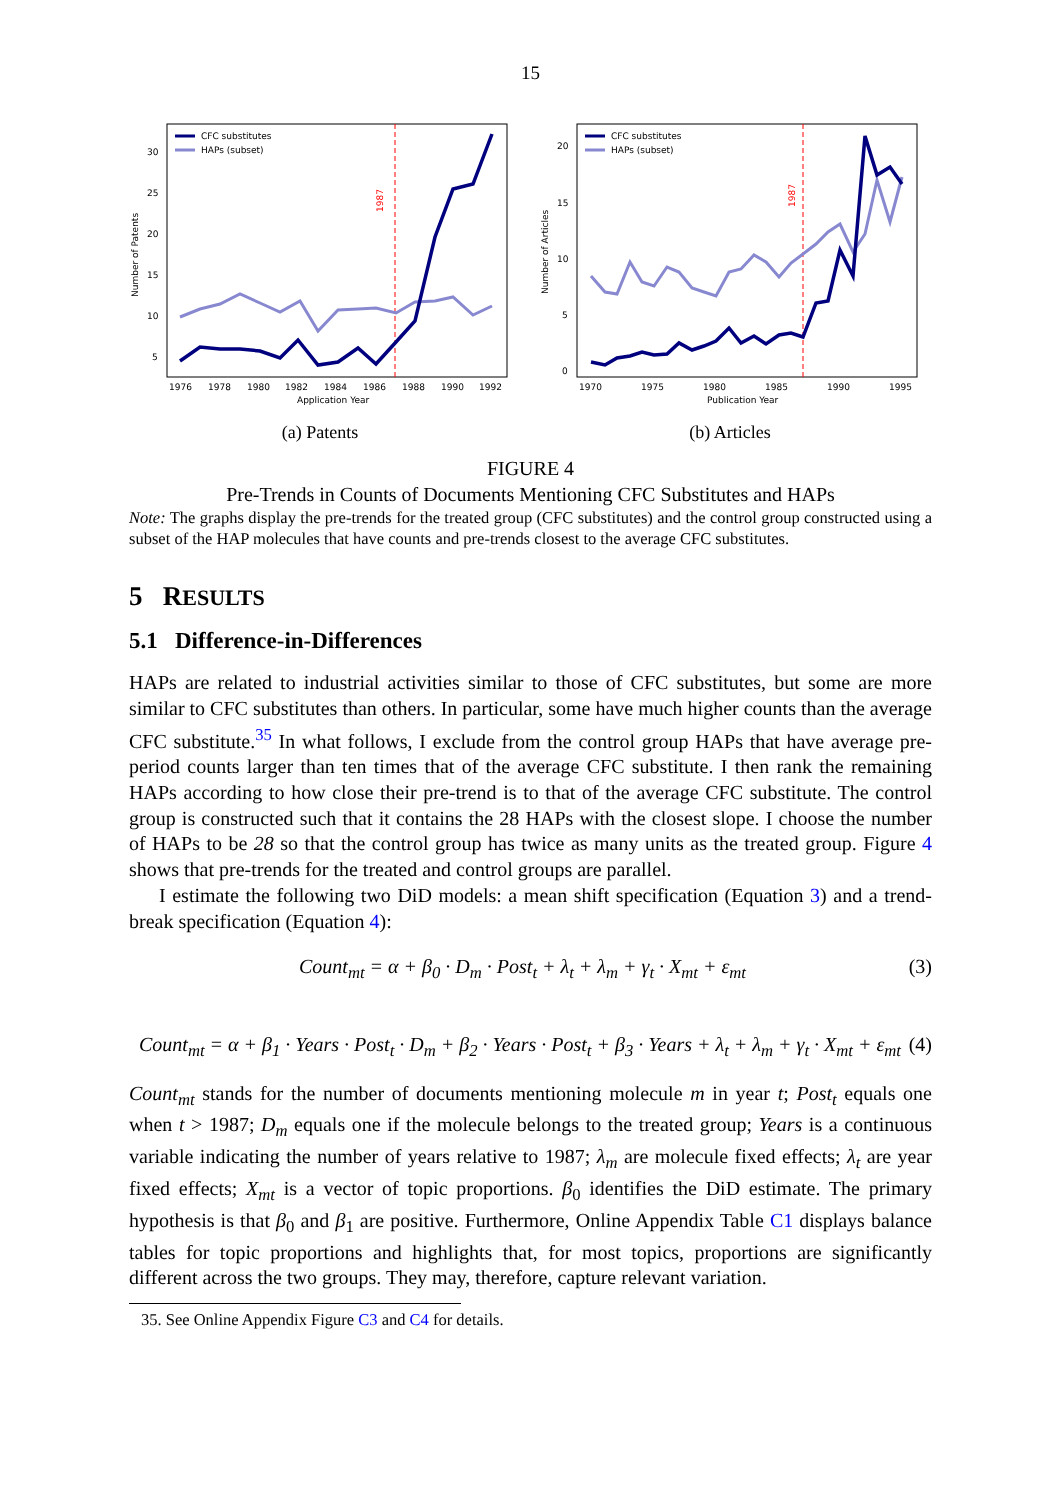15
1987
CFC substitutes
HAPs (subset)
30
25
20
15
10
5
Number of Patents
1976
1978
1980
1982
1984
1986
1988
1990
1992
Application Year
(a) Patents
1987
CFC substitutes
HAPs (subset)
20
15
10
5
0
Number of Articles
1970
1975
1980
1985
1990
1995
Publication Year
(b) Articles
FIGURE 4
Pre-Trends in Counts of Documents Mentioning CFC Substitutes and HAPs
Note: The graphs display the pre-trends for the treated group (CFC substitutes) and the control group constructed using a subset of the HAP molecules that have counts and pre-trends closest to the average CFC substitutes.
5 RESULTS
5.1 Difference-in-Differences
HAPs are related to industrial activities similar to those of CFC substitutes, but some are more similar to CFC substitutes than others. In particular, some have much higher counts than the average CFC substitute.<sup>35</sup> In what follows, I exclude from the control group HAPs that have average pre-period counts larger than ten times that of the average CFC substitute. I then rank the remaining HAPs according to how close their pre-trend is to that of the average CFC substitute. The control group is constructed such that it contains the 28 HAPs with the closest slope. I choose the number of HAPs to be 28 so that the control group has twice as many units as the treated group. Figure 4 shows that pre-trends for the treated and control groups are parallel.
I estimate the following two DiD models: a mean shift specification (Equation 3) and a trend-break specification (Equation 4):
Count<sub>mt</sub> = α + β<sub>0</sub> · D<sub>m</sub> · Post<sub>t</sub> + λ<sub>t</sub> + λ<sub>m</sub> + γ<sub>t</sub> · X<sub>mt</sub> + ε<sub>mt</sub> (3)
Count<sub>mt</sub> = α + β<sub>1</sub> · Years · Post<sub>t</sub> · D<sub>m</sub> + β<sub>2</sub> · Years · Post<sub>t</sub> + β<sub>3</sub> · Years + λ<sub>t</sub> + λ<sub>m</sub> + γ<sub>t</sub> · X<sub>mt</sub> + ε<sub>mt</sub> (4)
Count<sub>mt</sub> stands for the number of documents mentioning molecule m in year t; Post<sub>t</sub> equals one when t > 1987; D<sub>m</sub> equals one if the molecule belongs to the treated group; Years is a continuous variable indicating the number of years relative to 1987; λ<sub>m</sub> are molecule fixed effects; λ<sub>t</sub> are year fixed effects; X<sub>mt</sub> is a vector of topic proportions. β<sub>0</sub> identifies the DiD estimate. The primary hypothesis is that β<sub>0</sub> and β<sub>1</sub> are positive. Furthermore, Online Appendix Table C1 displays balance tables for topic proportions and highlights that, for most topics, proportions are significantly different across the two groups. They may, therefore, capture relevant variation.
35. See Online Appendix Figure C3 and C4 for details.